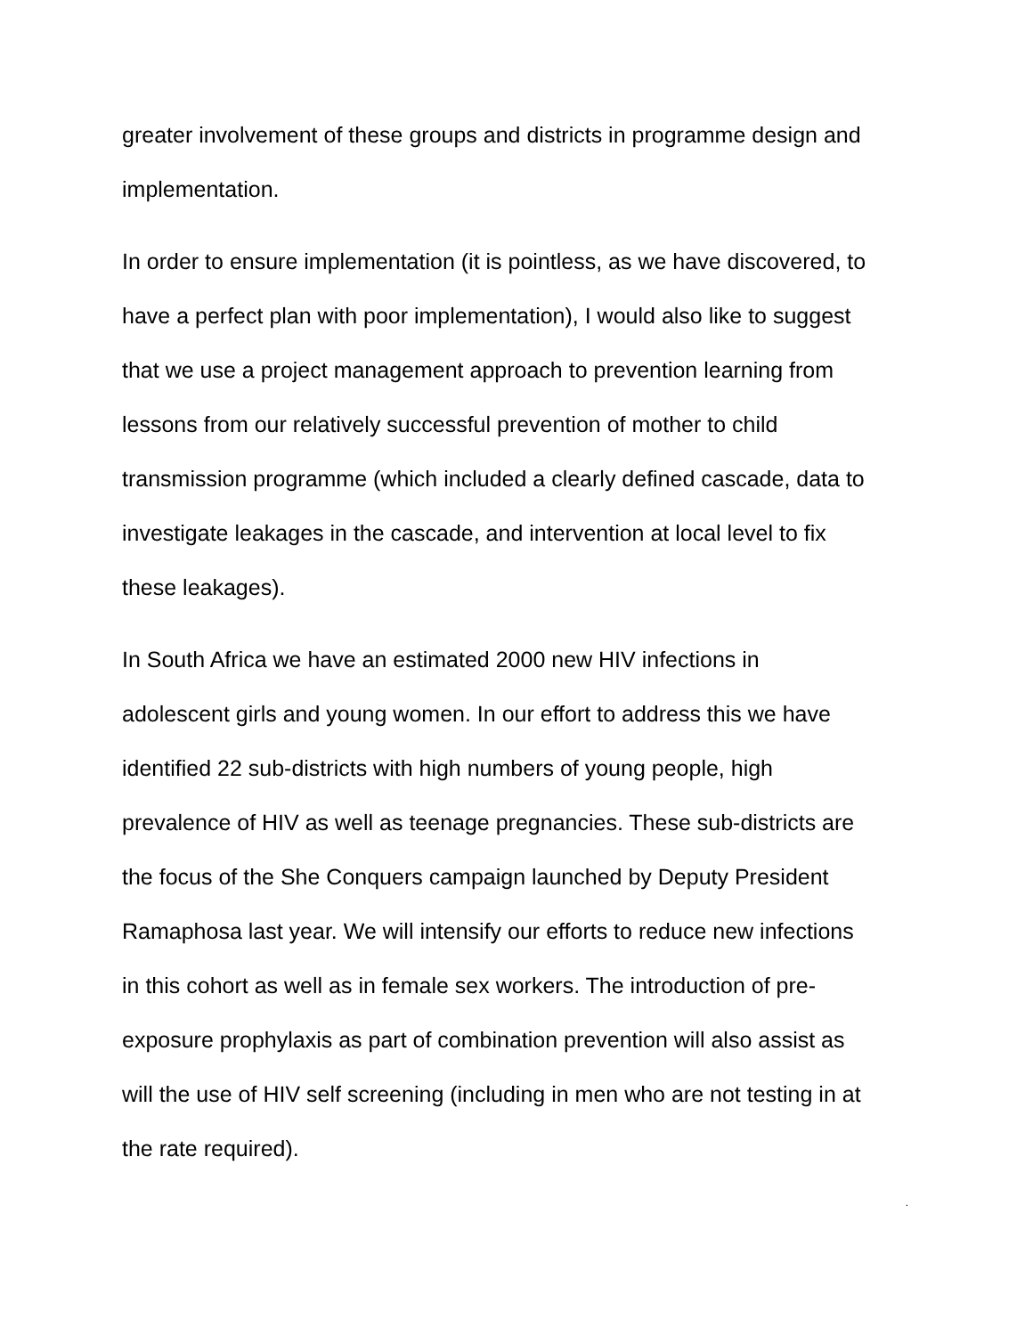greater involvement of these groups and districts in programme design and
implementation.
In order to ensure implementation (it is pointless, as we have discovered, to
have a perfect plan with poor implementation), I would also like to suggest
that we use a project management approach to prevention learning from
lessons from our relatively successful prevention of mother to child
transmission programme (which included a clearly defined cascade, data to
investigate leakages in the cascade, and intervention at local level to fix
these leakages).
In South Africa we have an estimated 2000 new HIV infections in
adolescent girls and young women. In our effort to address this we have
identified 22 sub-districts with high numbers of young people, high
prevalence of HIV as well as teenage pregnancies. These sub-districts are
the focus of the She Conquers campaign launched by Deputy President
Ramaphosa last year. We will intensify our efforts to reduce new infections
in this cohort as well as in female sex workers. The introduction of pre-
exposure prophylaxis as part of combination prevention will also assist as
will the use of HIV self screening (including in men who are not testing in at
the rate required).
.